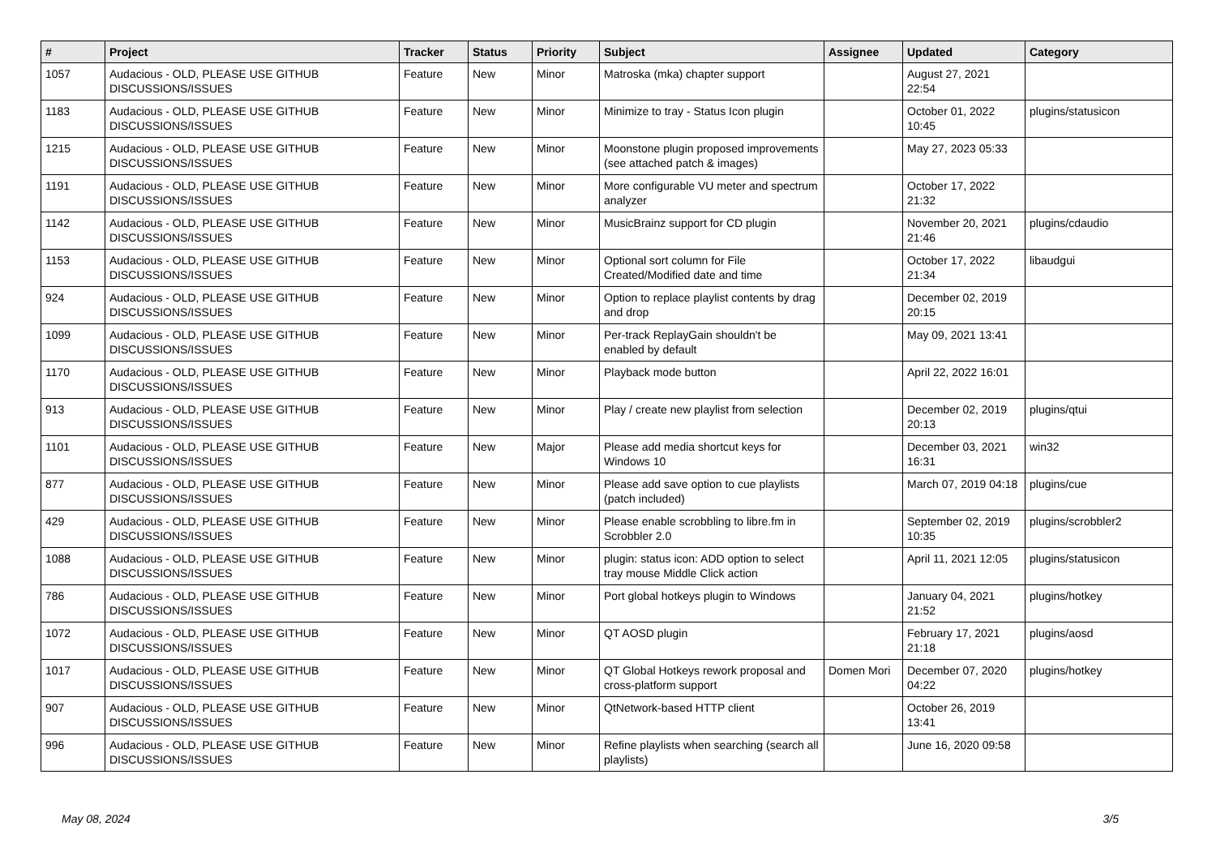| # | Project | Tracker | Status | Priority | Subject | Assignee | Updated | Category |
| --- | --- | --- | --- | --- | --- | --- | --- | --- |
| 1057 | Audacious - OLD, PLEASE USE GITHUB DISCUSSIONS/ISSUES | Feature | New | Minor | Matroska (mka) chapter support | | August 27, 2021 22:54 | |
| 1183 | Audacious - OLD, PLEASE USE GITHUB DISCUSSIONS/ISSUES | Feature | New | Minor | Minimize to tray - Status Icon plugin | | October 01, 2022 10:45 | plugins/statusicon |
| 1215 | Audacious - OLD, PLEASE USE GITHUB DISCUSSIONS/ISSUES | Feature | New | Minor | Moonstone plugin proposed improvements (see attached patch & images) | | May 27, 2023 05:33 | |
| 1191 | Audacious - OLD, PLEASE USE GITHUB DISCUSSIONS/ISSUES | Feature | New | Minor | More configurable VU meter and spectrum analyzer | | October 17, 2022 21:32 | |
| 1142 | Audacious - OLD, PLEASE USE GITHUB DISCUSSIONS/ISSUES | Feature | New | Minor | MusicBrainz support for CD plugin | | November 20, 2021 21:46 | plugins/cdaudio |
| 1153 | Audacious - OLD, PLEASE USE GITHUB DISCUSSIONS/ISSUES | Feature | New | Minor | Optional sort column for File Created/Modified date and time | | October 17, 2022 21:34 | libaudgui |
| 924 | Audacious - OLD, PLEASE USE GITHUB DISCUSSIONS/ISSUES | Feature | New | Minor | Option to replace playlist contents by drag and drop | | December 02, 2019 20:15 | |
| 1099 | Audacious - OLD, PLEASE USE GITHUB DISCUSSIONS/ISSUES | Feature | New | Minor | Per-track ReplayGain shouldn't be enabled by default | | May 09, 2021 13:41 | |
| 1170 | Audacious - OLD, PLEASE USE GITHUB DISCUSSIONS/ISSUES | Feature | New | Minor | Playback mode button | | April 22, 2022 16:01 | |
| 913 | Audacious - OLD, PLEASE USE GITHUB DISCUSSIONS/ISSUES | Feature | New | Minor | Play / create new playlist from selection | | December 02, 2019 20:13 | plugins/qtui |
| 1101 | Audacious - OLD, PLEASE USE GITHUB DISCUSSIONS/ISSUES | Feature | New | Major | Please add media shortcut keys for Windows 10 | | December 03, 2021 16:31 | win32 |
| 877 | Audacious - OLD, PLEASE USE GITHUB DISCUSSIONS/ISSUES | Feature | New | Minor | Please add save option to cue playlists (patch included) | | March 07, 2019 04:18 | plugins/cue |
| 429 | Audacious - OLD, PLEASE USE GITHUB DISCUSSIONS/ISSUES | Feature | New | Minor | Please enable scrobbling to libre.fm in Scrobbler 2.0 | | September 02, 2019 10:35 | plugins/scrobbler2 |
| 1088 | Audacious - OLD, PLEASE USE GITHUB DISCUSSIONS/ISSUES | Feature | New | Minor | plugin: status icon: ADD option to select tray mouse Middle Click action | | April 11, 2021 12:05 | plugins/statusicon |
| 786 | Audacious - OLD, PLEASE USE GITHUB DISCUSSIONS/ISSUES | Feature | New | Minor | Port global hotkeys plugin to Windows | | January 04, 2021 21:52 | plugins/hotkey |
| 1072 | Audacious - OLD, PLEASE USE GITHUB DISCUSSIONS/ISSUES | Feature | New | Minor | QT AOSD plugin | | February 17, 2021 21:18 | plugins/aosd |
| 1017 | Audacious - OLD, PLEASE USE GITHUB DISCUSSIONS/ISSUES | Feature | New | Minor | QT Global Hotkeys rework proposal and cross-platform support | Domen Mori | December 07, 2020 04:22 | plugins/hotkey |
| 907 | Audacious - OLD, PLEASE USE GITHUB DISCUSSIONS/ISSUES | Feature | New | Minor | QtNetwork-based HTTP client | | October 26, 2019 13:41 | |
| 996 | Audacious - OLD, PLEASE USE GITHUB DISCUSSIONS/ISSUES | Feature | New | Minor | Refine playlists when searching (search all playlists) | | June 16, 2020 09:58 | |
May 08, 2024 3/5